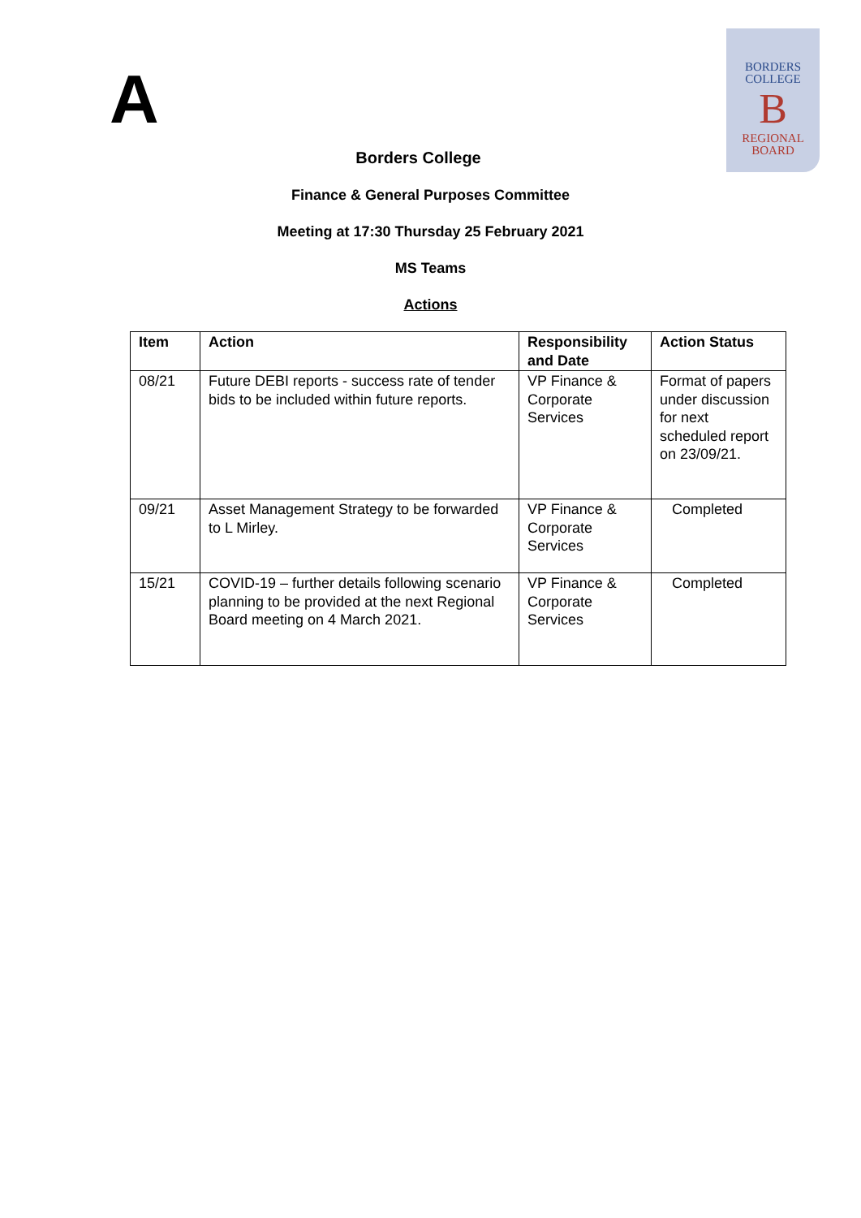A
BORDERS
COLLEGE
B
REGIONAL
BOARD
Borders College
Finance & General Purposes Committee
Meeting at 17:30 Thursday 25 February 2021
MS Teams
Actions
| Item | Action | Responsibility and Date | Action Status |
| --- | --- | --- | --- |
| 08/21 | Future DEBI reports - success rate of tender bids to be included within future reports. | VP Finance & Corporate Services | Format of papers under discussion for next scheduled report on 23/09/21. |
| 09/21 | Asset Management Strategy to be forwarded to L Mirley. | VP Finance & Corporate Services | Completed |
| 15/21 | COVID-19 – further details following scenario planning to be provided at the next Regional Board meeting on 4 March 2021. | VP Finance & Corporate Services | Completed |